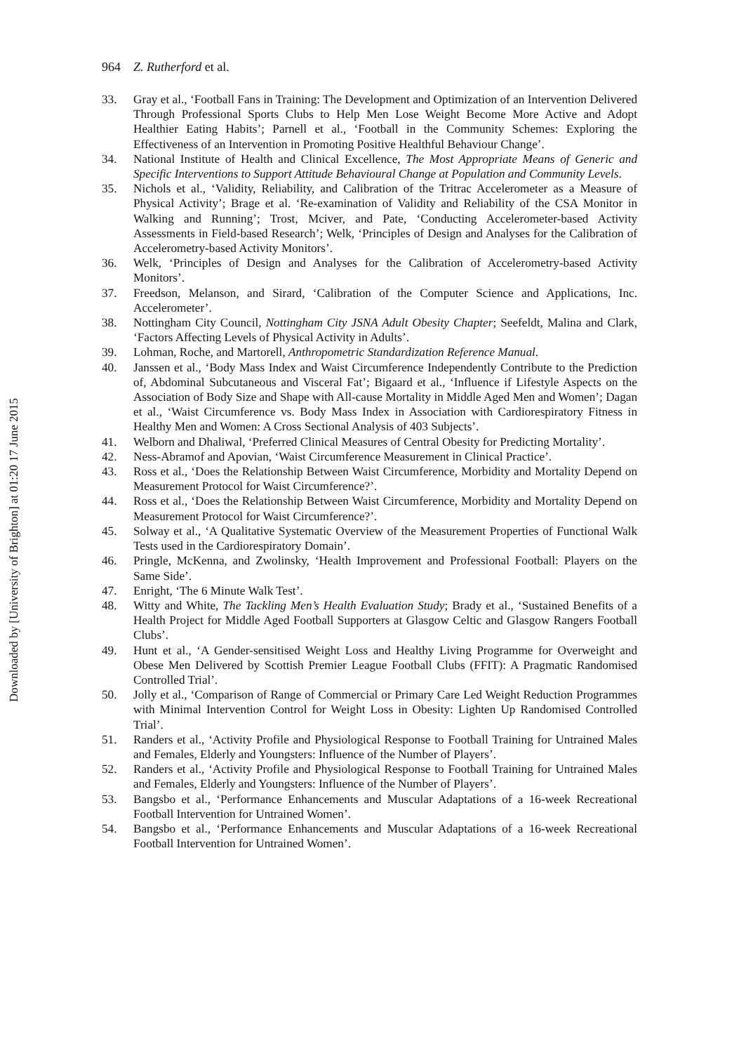964 Z. Rutherford et al.
33. Gray et al., ‘Football Fans in Training: The Development and Optimization of an Intervention Delivered Through Professional Sports Clubs to Help Men Lose Weight Become More Active and Adopt Healthier Eating Habits’; Parnell et al., ‘Football in the Community Schemes: Exploring the Effectiveness of an Intervention in Promoting Positive Healthful Behaviour Change’.
34. National Institute of Health and Clinical Excellence, The Most Appropriate Means of Generic and Specific Interventions to Support Attitude Behavioural Change at Population and Community Levels.
35. Nichols et al., ‘Validity, Reliability, and Calibration of the Tritrac Accelerometer as a Measure of Physical Activity’; Brage et al. ‘Re-examination of Validity and Reliability of the CSA Monitor in Walking and Running’; Trost, Mciver, and Pate, ‘Conducting Accelerometer-based Activity Assessments in Field-based Research’; Welk, ‘Principles of Design and Analyses for the Calibration of Accelerometry-based Activity Monitors’.
36. Welk, ‘Principles of Design and Analyses for the Calibration of Accelerometry-based Activity Monitors’.
37. Freedson, Melanson, and Sirard, ‘Calibration of the Computer Science and Applications, Inc. Accelerometer’.
38. Nottingham City Council, Nottingham City JSNA Adult Obesity Chapter; Seefeldt, Malina and Clark, ‘Factors Affecting Levels of Physical Activity in Adults’.
39. Lohman, Roche, and Martorell, Anthropometric Standardization Reference Manual.
40. Janssen et al., ‘Body Mass Index and Waist Circumference Independently Contribute to the Prediction of, Abdominal Subcutaneous and Visceral Fat’; Bigaard et al., ‘Influence if Lifestyle Aspects on the Association of Body Size and Shape with All-cause Mortality in Middle Aged Men and Women’; Dagan et al., ‘Waist Circumference vs. Body Mass Index in Association with Cardiorespiratory Fitness in Healthy Men and Women: A Cross Sectional Analysis of 403 Subjects’.
41. Welborn and Dhaliwal, ‘Preferred Clinical Measures of Central Obesity for Predicting Mortality’.
42. Ness-Abramof and Apovian, ‘Waist Circumference Measurement in Clinical Practice’.
43. Ross et al., ‘Does the Relationship Between Waist Circumference, Morbidity and Mortality Depend on Measurement Protocol for Waist Circumference?’.
44. Ross et al., ‘Does the Relationship Between Waist Circumference, Morbidity and Mortality Depend on Measurement Protocol for Waist Circumference?’.
45. Solway et al., ‘A Qualitative Systematic Overview of the Measurement Properties of Functional Walk Tests used in the Cardiorespiratory Domain’.
46. Pringle, McKenna, and Zwolinsky, ‘Health Improvement and Professional Football: Players on the Same Side’.
47. Enright, ‘The 6 Minute Walk Test’.
48. Witty and White, The Tackling Men’s Health Evaluation Study; Brady et al., ‘Sustained Benefits of a Health Project for Middle Aged Football Supporters at Glasgow Celtic and Glasgow Rangers Football Clubs’.
49. Hunt et al., ‘A Gender-sensitised Weight Loss and Healthy Living Programme for Overweight and Obese Men Delivered by Scottish Premier League Football Clubs (FFIT): A Pragmatic Randomised Controlled Trial’.
50. Jolly et al., ‘Comparison of Range of Commercial or Primary Care Led Weight Reduction Programmes with Minimal Intervention Control for Weight Loss in Obesity: Lighten Up Randomised Controlled Trial’.
51. Randers et al., ‘Activity Profile and Physiological Response to Football Training for Untrained Males and Females, Elderly and Youngsters: Influence of the Number of Players’.
52. Randers et al., ‘Activity Profile and Physiological Response to Football Training for Untrained Males and Females, Elderly and Youngsters: Influence of the Number of Players’.
53. Bangsbo et al., ‘Performance Enhancements and Muscular Adaptations of a 16-week Recreational Football Intervention for Untrained Women’.
54. Bangsbo et al., ‘Performance Enhancements and Muscular Adaptations of a 16-week Recreational Football Intervention for Untrained Women’.
Downloaded by [University of Brighton] at 01:20 17 June 2015